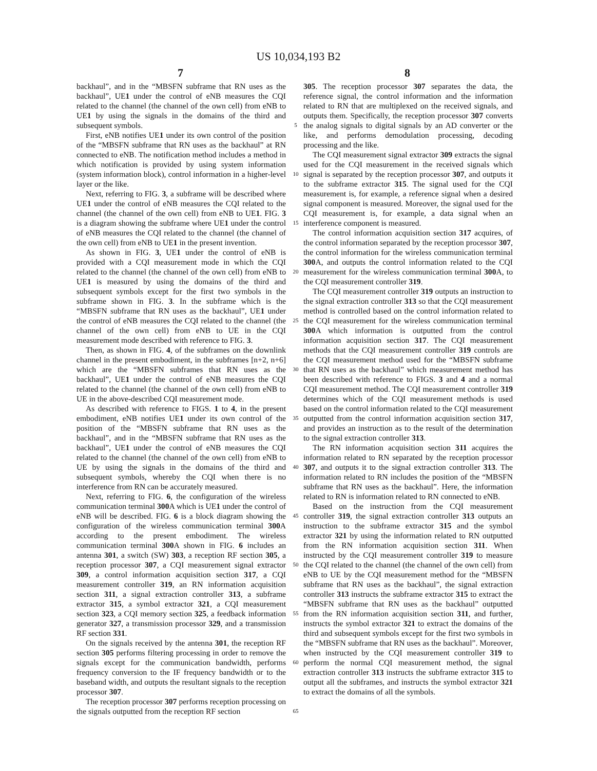US 10,034,193 B2
7 8
backhaul”, and in the “MBSFN subframe that RN uses as the backhaul”, UE1 under the control of eNB measures the CQI related to the channel (the channel of the own cell) from eNB to UE1 by using the signals in the domains of the third and subsequent symbols.
First, eNB notifies UE1 under its own control of the position of the “MBSFN subframe that RN uses as the backhaul” at RN connected to eNB. The notification method includes a method in which notification is provided by using system information (system information block), control information in a higher-level layer or the like.
Next, referring to FIG. 3, a subframe will be described where UE1 under the control of eNB measures the CQI related to the channel (the channel of the own cell) from eNB to UE1. FIG. 3 is a diagram showing the subframe where UE1 under the control of eNB measures the CQI related to the channel (the channel of the own cell) from eNB to UE1 in the present invention.
As shown in FIG. 3, UE1 under the control of eNB is provided with a CQI measurement mode in which the CQI related to the channel (the channel of the own cell) from eNB to UE1 is measured by using the domains of the third and subsequent symbols except for the first two symbols in the subframe shown in FIG. 3. In the subframe which is the “MBSFN subframe that RN uses as the backhaul”, UE1 under the control of eNB measures the CQI related to the channel (the channel of the own cell) from eNB to UE in the CQI measurement mode described with reference to FIG. 3.
Then, as shown in FIG. 4, of the subframes on the downlink channel in the present embodiment, in the subframes [n+2, n+6] which are the “MBSFN subframes that RN uses as the backhaul”, UE1 under the control of eNB measures the CQI related to the channel (the channel of the own cell) from eNB to UE in the above-described CQI measurement mode.
As described with reference to FIGS. 1 to 4, in the present embodiment, eNB notifies UE1 under its own control of the position of the “MBSFN subframe that RN uses as the backhaul”, and in the “MBSFN subframe that RN uses as the backhaul”, UE1 under the control of eNB measures the CQI related to the channel (the channel of the own cell) from eNB to UE by using the signals in the domains of the third and subsequent symbols, whereby the CQI when there is no interference from RN can be accurately measured.
Next, referring to FIG. 6, the configuration of the wireless communication terminal 300 A which is UE1 under the control of eNB will be described. FIG. 6 is a block diagram showing the configuration of the wireless communication terminal 300 A according to the present embodiment. The wireless communication terminal 300 A shown in FIG. 6 includes an antenna 301, a switch (SW) 303, a reception RF section 305, a reception processor 307, a CQI measurement signal extractor 309, a control information acquisition section 317, a CQI measurement controller 319, an RN information acquisition section 311, a signal extraction controller 313, a subframe extractor 315, a symbol extractor 321, a CQI measurement section 323, a CQI memory section 325, a feedback information generator 327, a transmission processor 329, and a transmission RF section 331.
On the signals received by the antenna 301, the reception RF section 305 performs filtering processing in order to remove the signals except for the communication bandwidth, performs frequency conversion to the IF frequency bandwidth or to the baseband width, and outputs the resultant signals to the reception processor 307.
The reception processor 307 performs reception processing on the signals outputted from the reception RF section
5
10
15
20
25
30
35
40
45
50
55
60
65
305. The reception processor 307 separates the data, the reference signal, the control information and the information related to RN that are multiplexed on the received signals, and outputs them. Specifically, the reception processor 307 converts the analog signals to digital signals by an AD converter or the like, and performs demodulation processing, decoding processing and the like.
The CQI measurement signal extractor 309 extracts the signal used for the CQI measurement in the received signals which signal is separated by the reception processor 307, and outputs it to the subframe extractor 315. The signal used for the CQI measurement is, for example, a reference signal when a desired signal component is measured. Moreover, the signal used for the CQI measurement is, for example, a data signal when an interference component is measured.
The control information acquisition section 317 acquires, of the control information separated by the reception processor 307, the control information for the wireless communication terminal 300 A, and outputs the control information related to the CQI measurement for the wireless communication terminal 300 A, to the CQI measurement controller 319.
The CQI measurement controller 319 outputs an instruction to the signal extraction controller 313 so that the CQI measurement method is controlled based on the control information related to the CQI measurement for the wireless communication terminal 300 A which information is outputted from the control information acquisition section 317. The CQI measurement methods that the CQI measurement controller 319 controls are the CQI measurement method used for the “MBSFN subframe that RN uses as the backhaul” which measurement method has been described with reference to FIGS. 3 and 4 and a normal CQI measurement method. The CQI measurement controller 319 determines which of the CQI measurement methods is used based on the control information related to the CQI measurement outputted from the control information acquisition section 317, and provides an instruction as to the result of the determination to the signal extraction controller 313.
The RN information acquisition section 311 acquires the information related to RN separated by the reception processor 307, and outputs it to the signal extraction controller 313. The information related to RN includes the position of the “MBSFN subframe that RN uses as the backhaul”. Here, the information related to RN is information related to RN connected to eNB.
Based on the instruction from the CQI measurement controller 319, the signal extraction controller 313 outputs an instruction to the subframe extractor 315 and the symbol extractor 321 by using the information related to RN outputted from the RN information acquisition section 311. When instructed by the CQI measurement controller 319 to measure the CQI related to the channel (the channel of the own cell) from eNB to UE by the CQI measurement method for the “MBSFN subframe that RN uses as the backhaul”, the signal extraction controller 313 instructs the subframe extractor 315 to extract the “MBSFN subframe that RN uses as the backhaul” outputted from the RN information acquisition section 311, and further, instructs the symbol extractor 321 to extract the domains of the third and subsequent symbols except for the first two symbols in the “MBSFN subframe that RN uses as the backhaul”. Moreover, when instructed by the CQI measurement controller 319 to perform the normal CQI measurement method, the signal extraction controller 313 instructs the subframe extractor 315 to output all the subframes, and instructs the symbol extractor 321 to extract the domains of all the symbols.